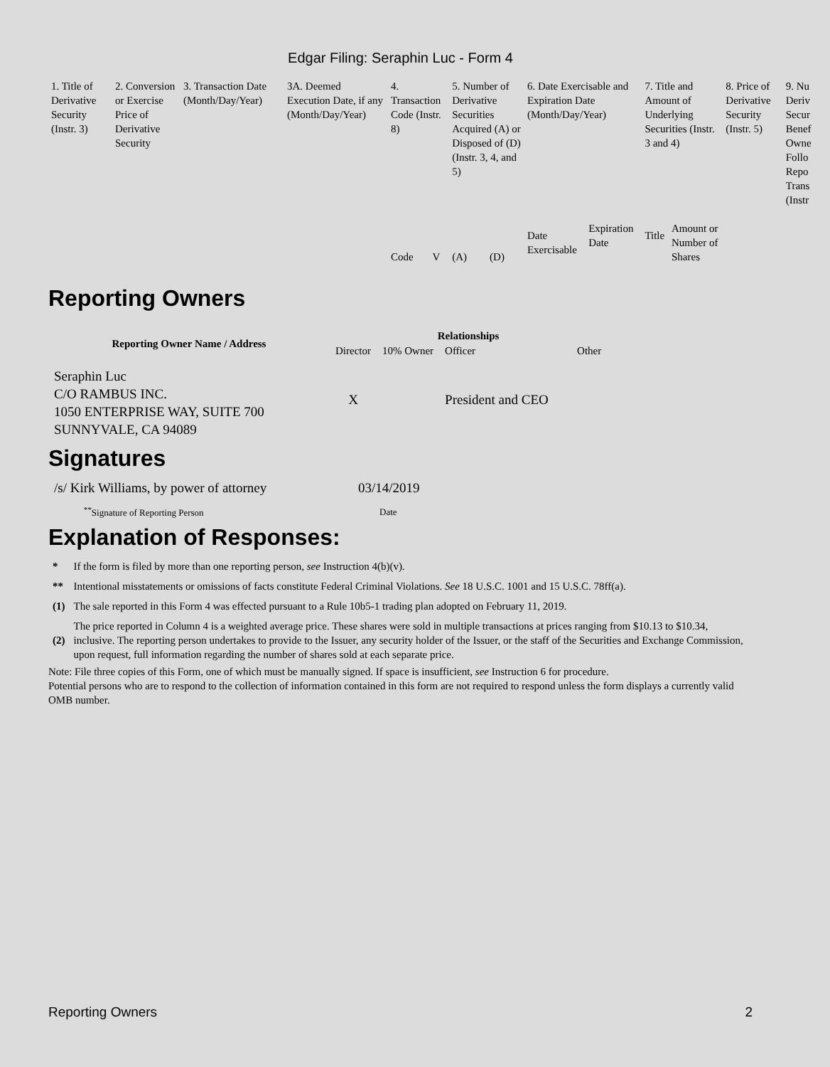Edgar Filing: Seraphin Luc - Form 4
| 1. Title of Derivative Security (Instr. 3) | 2. Conversion or Exercise Price of Derivative Security | 3. Transaction Date (Month/Day/Year) | 3A. Deemed Execution Date, if any (Month/Day/Year) | 4. Transaction Code (Instr. 8) | | 5. Number of Derivative Securities Acquired (A) or Disposed of (D) (Instr. 3, 4, and 5) | | 6. Date Exercisable and Expiration Date (Month/Day/Year) | | 7. Title and Amount of Underlying Securities (Instr. 3 and 4) | | 8. Price of Derivative Security (Instr. 5) | 9. Nu Deriv Secur Benef Owne Follo Repo Trans (Instr |
| | | | | Code | V | (A) | (D) | Date Exercisable | Expiration Date | Title | Amount or Number of Shares | | |
Reporting Owners
| Reporting Owner Name / Address | Relationships | | | |
| --- | --- | --- | --- | --- |
| | Director | 10% Owner | Officer | Other |
| Seraphin Luc C/O RAMBUS INC. 1050 ENTERPRISE WAY, SUITE 700 SUNNYVALE, CA 94089 | X | | President and CEO | |
Signatures
| /s/ Kirk Williams, by power of attorney | 03/14/2019 |
| <sup>**</sup> Signature of Reporting Person | Date |
Explanation of Responses:
| * | If the form is filed by more than one reporting person, see Instruction 4(b)(v). |
| ** | Intentional misstatements or omissions of facts constitute Federal Criminal Violations. See 18 U.S.C. 1001 and 15 U.S.C. 78ff(a). |
| (1) | The sale reported in this Form 4 was effected pursuant to a Rule 10b5-1 trading plan adopted on February 11, 2019. |
| (2) | The price reported in Column 4 is a weighted average price. These shares were sold in multiple transactions at prices ranging from $10.13 to $10.34, inclusive. The reporting person undertakes to provide to the Issuer, any security holder of the Issuer, or the staff of the Securities and Exchange Commission, upon request, full information regarding the number of shares sold at each separate price. |
Note: File three copies of this Form, one of which must be manually signed. If space is insufficient, see Instruction 6 for procedure.
Potential persons who are to respond to the collection of information contained in this form are not required to respond unless the form displays a currently valid OMB number.
Reporting Owners 2